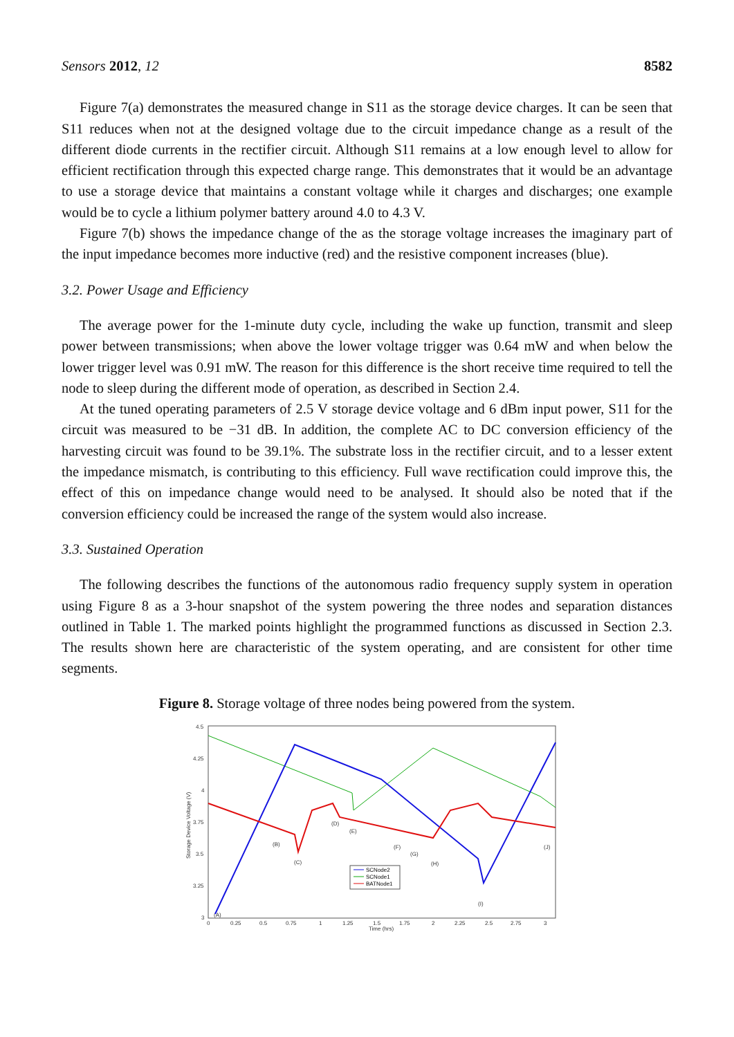Sensors 2012, 12 8582
Figure 7(a) demonstrates the measured change in S11 as the storage device charges. It can be seen that S11 reduces when not at the designed voltage due to the circuit impedance change as a result of the different diode currents in the rectifier circuit. Although S11 remains at a low enough level to allow for efficient rectification through this expected charge range. This demonstrates that it would be an advantage to use a storage device that maintains a constant voltage while it charges and discharges; one example would be to cycle a lithium polymer battery around 4.0 to 4.3 V.
Figure 7(b) shows the impedance change of the as the storage voltage increases the imaginary part of the input impedance becomes more inductive (red) and the resistive component increases (blue).
3.2. Power Usage and Efficiency
The average power for the 1-minute duty cycle, including the wake up function, transmit and sleep power between transmissions; when above the lower voltage trigger was 0.64 mW and when below the lower trigger level was 0.91 mW. The reason for this difference is the short receive time required to tell the node to sleep during the different mode of operation, as described in Section 2.4.
At the tuned operating parameters of 2.5 V storage device voltage and 6 dBm input power, S11 for the circuit was measured to be −31 dB. In addition, the complete AC to DC conversion efficiency of the harvesting circuit was found to be 39.1%. The substrate loss in the rectifier circuit, and to a lesser extent the impedance mismatch, is contributing to this efficiency. Full wave rectification could improve this, the effect of this on impedance change would need to be analysed. It should also be noted that if the conversion efficiency could be increased the range of the system would also increase.
3.3. Sustained Operation
The following describes the functions of the autonomous radio frequency supply system in operation using Figure 8 as a 3-hour snapshot of the system powering the three nodes and separation distances outlined in Table 1. The marked points highlight the programmed functions as discussed in Section 2.3. The results shown here are characteristic of the system operating, and are consistent for other time segments.
Figure 8. Storage voltage of three nodes being powered from the system.
4.5
4.25
4
3.75
3.5
3.25
3
0
0.25
0.5
0.75
1
1.25
1.5
1.75
2
2.25
2.5
2.75
3
Time (hrs)
Storage Device Voltage (V)
(A)
(B)
(C)
(D)
(E)
(F)
(G)
(H)
(I)
(J)
SCNode2
SCNode1
BATNode1